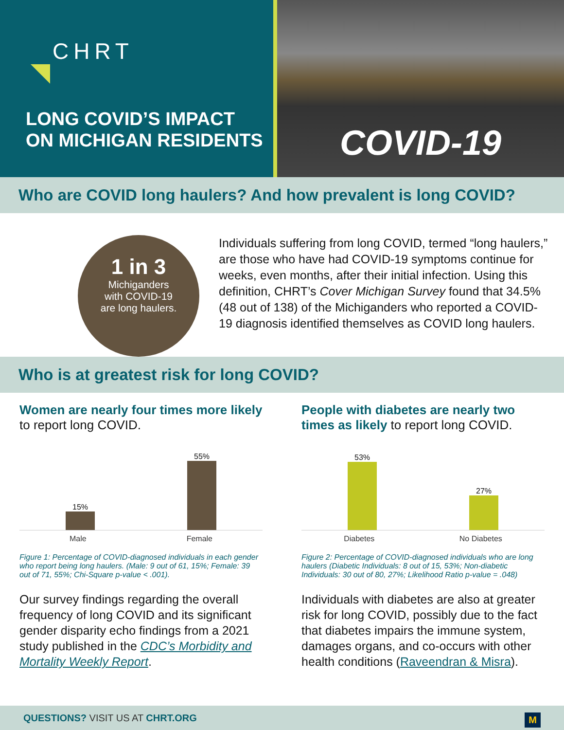CHRT
LONG COVID’S IMPACT
ON MICHIGAN RESIDENTS
COVID-19
Who are COVID long haulers? And how prevalent is long COVID?
1 in 3
Michiganders
with COVID-19
are long haulers.
Individuals suffering from long COVID, termed “long haulers,” are those who have had COVID-19 symptoms continue for weeks, even months, after their initial infection. Using this definition, CHRT’s Cover Michigan Survey found that 34.5% (48 out of 138) of the Michiganders who reported a COVID-19 diagnosis identified themselves as COVID long haulers.
Who is at greatest risk for long COVID?
Women are nearly four times more likely to report long COVID.
15%
55%
Male Female
Figure 1: Percentage of COVID-diagnosed individuals in each gender who report being long haulers. (Male: 9 out of 61, 15%; Female: 39 out of 71, 55%; Chi-Square p-value < .001).
Our survey findings regarding the overall frequency of long COVID and its significant gender disparity echo findings from a 2021 study published in the CDC’s Morbidity and Mortality Weekly Report.
People with diabetes are nearly two times as likely to report long COVID.
53%
27%
Diabetes No Diabetes
Figure 2: Percentage of COVID-diagnosed individuals who are long haulers (Diabetic Individuals: 8 out of 15, 53%; Non-diabetic Individuals: 30 out of 80, 27%; Likelihood Ratio p-value = .048)
Individuals with diabetes are also at greater risk for long COVID, possibly due to the fact that diabetes impairs the immune system, damages organs, and co-occurs with other health conditions (Raveendran & Misra).
QUESTIONS? VISIT US AT CHRT.ORG M